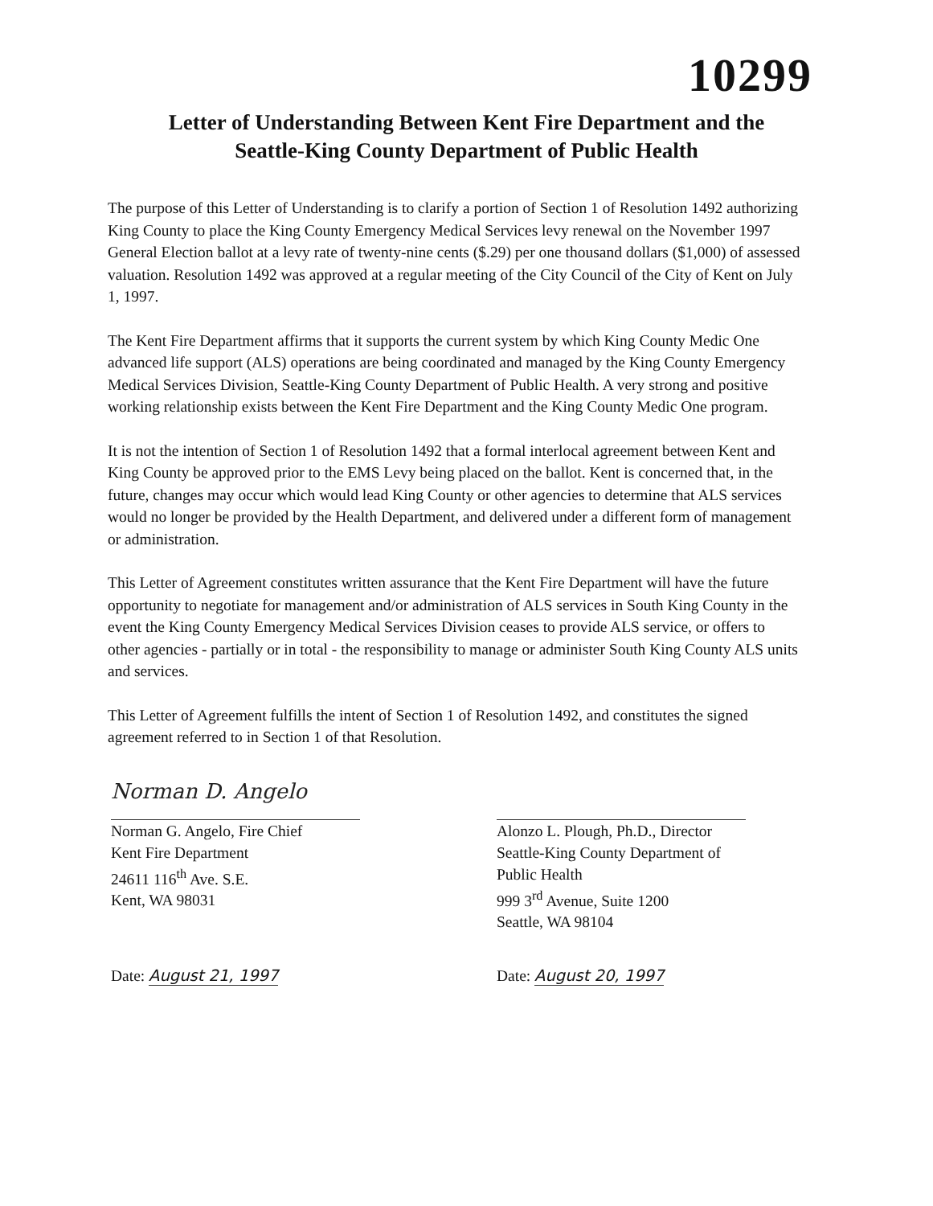10299
Letter of Understanding Between Kent Fire Department and the
Seattle-King County Department of Public Health
The purpose of this Letter of Understanding is to clarify a portion of Section 1 of Resolution 1492 authorizing King County to place the King County Emergency Medical Services levy renewal on the November 1997 General Election ballot at a levy rate of twenty-nine cents ($.29) per one thousand dollars ($1,000) of assessed valuation. Resolution 1492 was approved at a regular meeting of the City Council of the City of Kent on July 1, 1997.
The Kent Fire Department affirms that it supports the current system by which King County Medic One advanced life support (ALS) operations are being coordinated and managed by the King County Emergency Medical Services Division, Seattle-King County Department of Public Health. A very strong and positive working relationship exists between the Kent Fire Department and the King County Medic One program.
It is not the intention of Section 1 of Resolution 1492 that a formal interlocal agreement between Kent and King County be approved prior to the EMS Levy being placed on the ballot. Kent is concerned that, in the future, changes may occur which would lead King County or other agencies to determine that ALS services would no longer be provided by the Health Department, and delivered under a different form of management or administration.
This Letter of Agreement constitutes written assurance that the Kent Fire Department will have the future opportunity to negotiate for management and/or administration of ALS services in South King County in the event the King County Emergency Medical Services Division ceases to provide ALS service, or offers to other agencies - partially or in total - the responsibility to manage or administer South King County ALS units and services.
This Letter of Agreement fulfills the intent of Section 1 of Resolution 1492, and constitutes the signed agreement referred to in Section 1 of that Resolution.
Norman D. Angelo
Norman G. Angelo, Fire Chief
Kent Fire Department
24611 116<sup>th</sup> Ave. S.E.
Kent, WA 98031
Date: August 21, 1997
Alonzo L. Plough, Ph.D., Director
Seattle-King County Department of
Public Health
999 3<sup>rd</sup> Avenue, Suite 1200
Seattle, WA 98104
Date: August 20, 1997